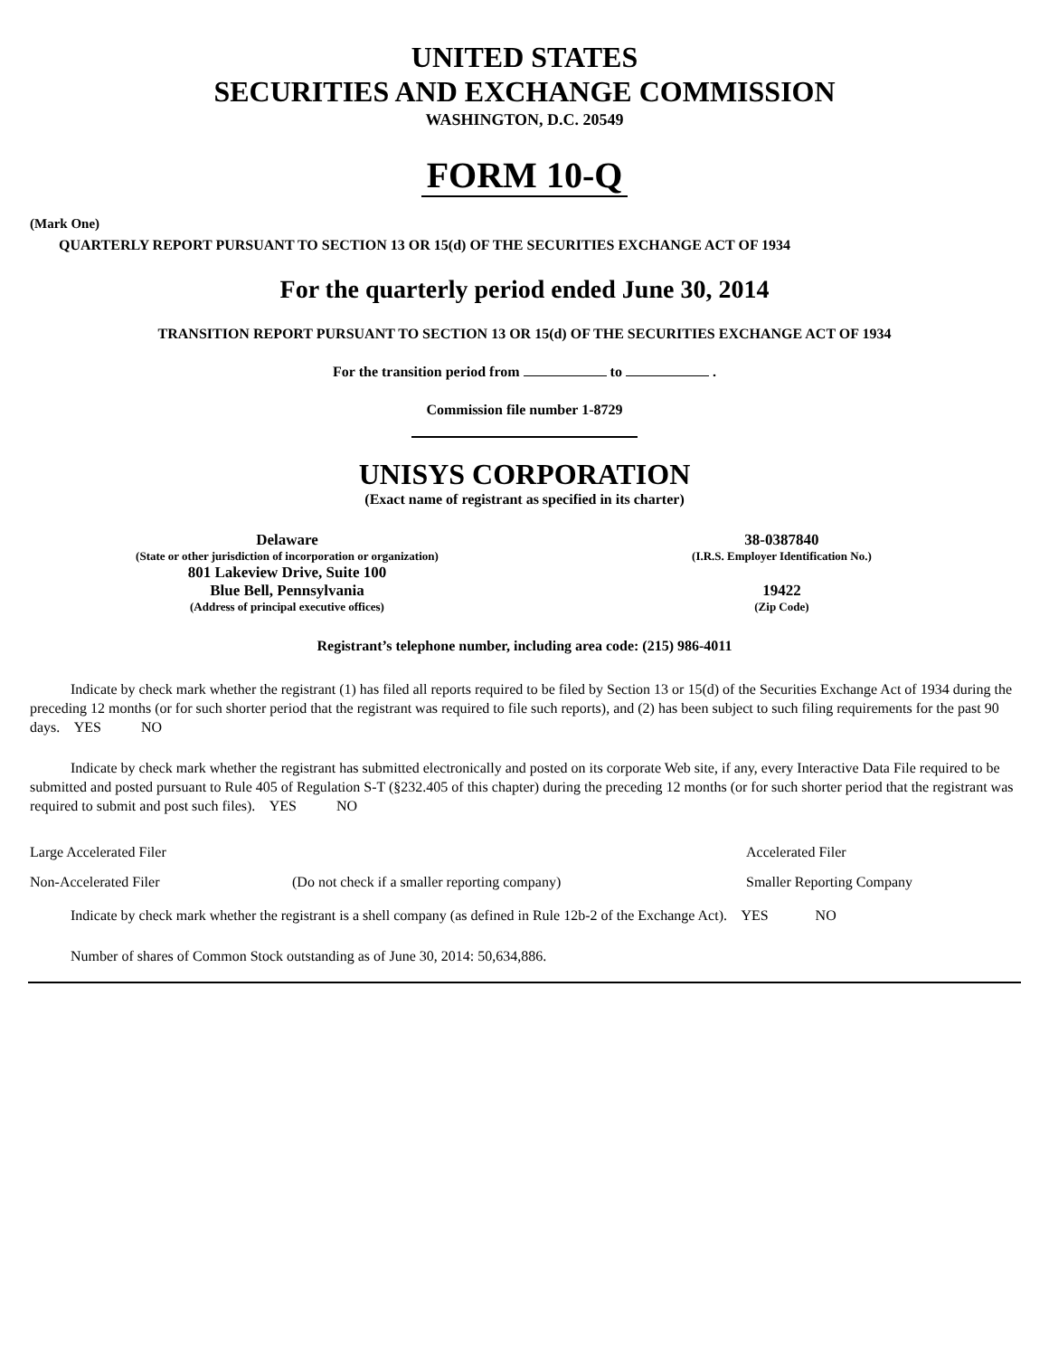UNITED STATES
SECURITIES AND EXCHANGE COMMISSION
WASHINGTON, D.C. 20549
FORM 10-Q
(Mark One)
QUARTERLY REPORT PURSUANT TO SECTION 13 OR 15(d) OF THE SECURITIES EXCHANGE ACT OF 1934
For the quarterly period ended June 30, 2014
TRANSITION REPORT PURSUANT TO SECTION 13 OR 15(d) OF THE SECURITIES EXCHANGE ACT OF 1934
For the transition period from to .
Commission file number 1-8729
UNISYS CORPORATION
(Exact name of registrant as specified in its charter)
| Delaware | 38-0387840 |
| (State or other jurisdiction of incorporation or organization) | (I.R.S. Employer Identification No.) |
| 801 Lakeview Drive, Suite 100 | |
| Blue Bell, Pennsylvania | 19422 |
| (Address of principal executive offices) | (Zip Code) |
Registrant’s telephone number, including area code: (215) 986-4011
Indicate by check mark whether the registrant (1) has filed all reports required to be filed by Section 13 or 15(d) of the Securities Exchange Act of 1934 during the preceding 12 months (or for such shorter period that the registrant was required to file such reports), and (2) has been subject to such filing requirements for the past 90 days. YES NO
Indicate by check mark whether the registrant has submitted electronically and posted on its corporate Web site, if any, every Interactive Data File required to be submitted and posted pursuant to Rule 405 of Regulation S-T (§232.405 of this chapter) during the preceding 12 months (or for such shorter period that the registrant was required to submit and post such files). YES NO
| Large Accelerated Filer | | Accelerated Filer |
| Non-Accelerated Filer | (Do not check if a smaller reporting company) | Smaller Reporting Company |
Indicate by check mark whether the registrant is a shell company (as defined in Rule 12b-2 of the Exchange Act). YES NO
Number of shares of Common Stock outstanding as of June 30, 2014: 50,634,886.